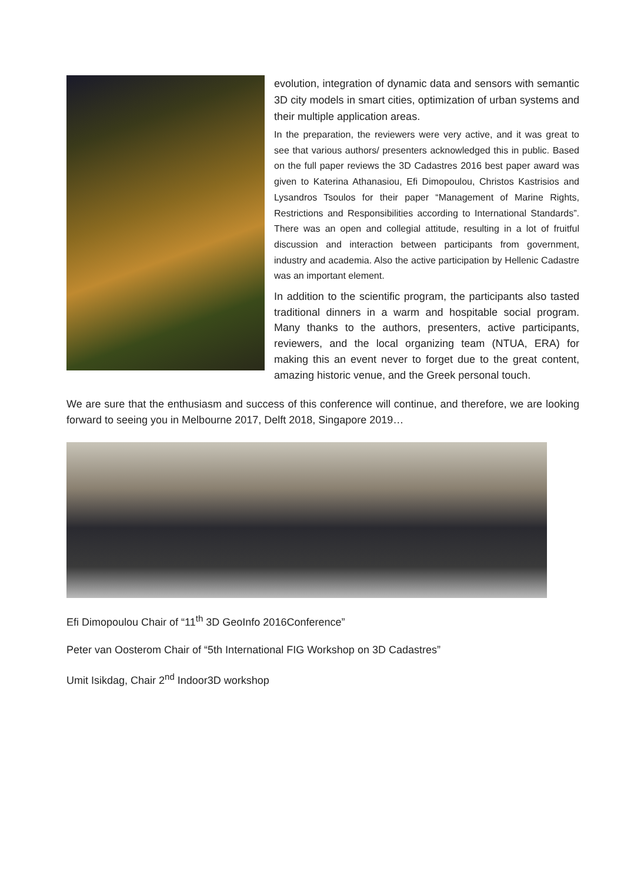evolution, integration of dynamic data and sensors with semantic 3D city models in smart cities, optimization of urban systems and their multiple application areas.
In the preparation, the reviewers were very active, and it was great to see that various authors/ presenters acknowledged this in public. Based on the full paper reviews the 3D Cadastres 2016 best paper award was given to Katerina Athanasiou, Efi Dimopoulou, Christos Kastrisios and Lysandros Tsoulos for their paper “Management of Marine Rights, Restrictions and Responsibilities according to International Standards”. There was an open and collegial attitude, resulting in a lot of fruitful discussion and interaction between participants from government, industry and academia. Also the active participation by Hellenic Cadastre was an important element.
In addition to the scientific program, the participants also tasted traditional dinners in a warm and hospitable social program. Many thanks to the authors, presenters, active participants, reviewers, and the local organizing team (NTUA, ERA) for making this an event never to forget due to the great content, amazing historic venue, and the Greek personal touch.
We are sure that the enthusiasm and success of this conference will continue, and therefore, we are looking forward to seeing you in Melbourne 2017, Delft 2018, Singapore 2019…
Efi Dimopoulou Chair of “11<sup>th</sup> 3D GeoInfo 2016Conference”
Peter van Oosterom Chair of “5th International FIG Workshop on 3D Cadastres”
Umit Isikdag, Chair 2<sup>nd</sup> Indoor3D workshop